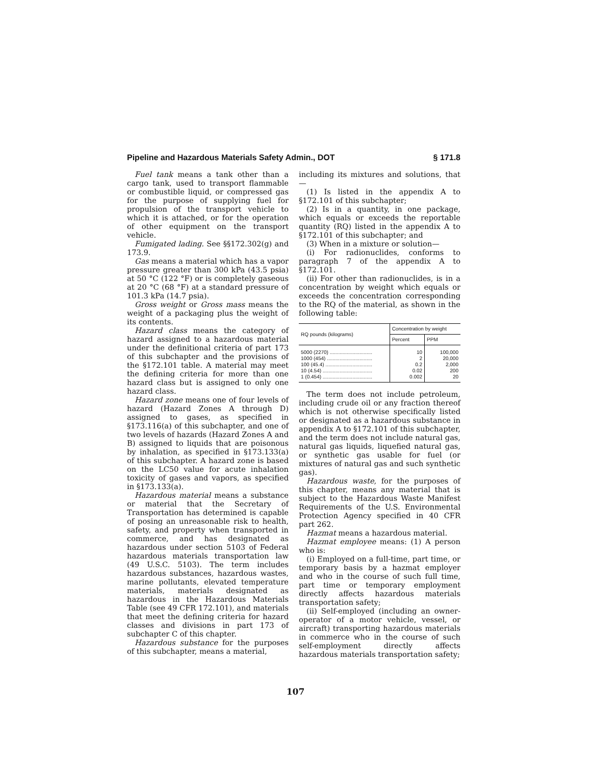Pipeline and Hazardous Materials Safety Admin., DOT § 171.8
Fuel tank means a tank other than a cargo tank, used to transport flammable or combustible liquid, or compressed gas for the purpose of supplying fuel for propulsion of the transport vehicle to which it is attached, or for the operation of other equipment on the transport vehicle.
Fumigated lading. See §§172.302(g) and 173.9.
Gas means a material which has a vapor pressure greater than 300 kPa (43.5 psia) at 50 °C (122 °F) or is completely gaseous at 20 °C (68 °F) at a standard pressure of 101.3 kPa (14.7 psia).
Gross weight or Gross mass means the weight of a packaging plus the weight of its contents.
Hazard class means the category of hazard assigned to a hazardous material under the definitional criteria of part 173 of this subchapter and the provisions of the §172.101 table. A material may meet the defining criteria for more than one hazard class but is assigned to only one hazard class.
Hazard zone means one of four levels of hazard (Hazard Zones A through D) assigned to gases, as specified in §173.116(a) of this subchapter, and one of two levels of hazards (Hazard Zones A and B) assigned to liquids that are poisonous by inhalation, as specified in §173.133(a) of this subchapter. A hazard zone is based on the LC50 value for acute inhalation toxicity of gases and vapors, as specified in §173.133(a).
Hazardous material means a substance or material that the Secretary of Transportation has determined is capable of posing an unreasonable risk to health, safety, and property when transported in commerce, and has designated as hazardous under section 5103 of Federal hazardous materials transportation law (49 U.S.C. 5103). The term includes hazardous substances, hazardous wastes, marine pollutants, elevated temperature materials, materials designated as hazardous in the Hazardous Materials Table (see 49 CFR 172.101), and materials that meet the defining criteria for hazard classes and divisions in part 173 of subchapter C of this chapter.
Hazardous substance for the purposes of this subchapter, means a material,
including its mixtures and solutions, that—
(1) Is listed in the appendix A to §172.101 of this subchapter;
(2) Is in a quantity, in one package, which equals or exceeds the reportable quantity (RQ) listed in the appendix A to §172.101 of this subchapter; and
(3) When in a mixture or solution—
(i) For radionuclides, conforms to paragraph 7 of the appendix A to §172.101.
(ii) For other than radionuclides, is in a concentration by weight which equals or exceeds the concentration corresponding to the RQ of the material, as shown in the following table:
| RQ pounds (kilograms) | Concentration by weight | |
| --- | --- | --- |
| | Percent | PPM |
| 5000 (2270) .............................. | 10 | 100,000 |
| 1000 (454) ................................ | 2 | 20,000 |
| 100 (45.4) ................................. | 0.2 | 2,000 |
| 10 (4.54) ................................... | 0.02 | 200 |
| 1 (0.454) ................................... | 0.002 | 20 |
The term does not include petroleum, including crude oil or any fraction thereof which is not otherwise specifically listed or designated as a hazardous substance in appendix A to §172.101 of this subchapter, and the term does not include natural gas, natural gas liquids, liquefied natural gas, or synthetic gas usable for fuel (or mixtures of natural gas and such synthetic gas).
Hazardous waste, for the purposes of this chapter, means any material that is subject to the Hazardous Waste Manifest Requirements of the U.S. Environmental Protection Agency specified in 40 CFR part 262.
Hazmat means a hazardous material.
Hazmat employee means: (1) A person who is:
(i) Employed on a full-time, part time, or temporary basis by a hazmat employer and who in the course of such full time, part time or temporary employment directly affects hazardous materials transportation safety;
(ii) Self-employed (including an owner-operator of a motor vehicle, vessel, or aircraft) transporting hazardous materials in commerce who in the course of such self-employment directly affects hazardous materials transportation safety;
107